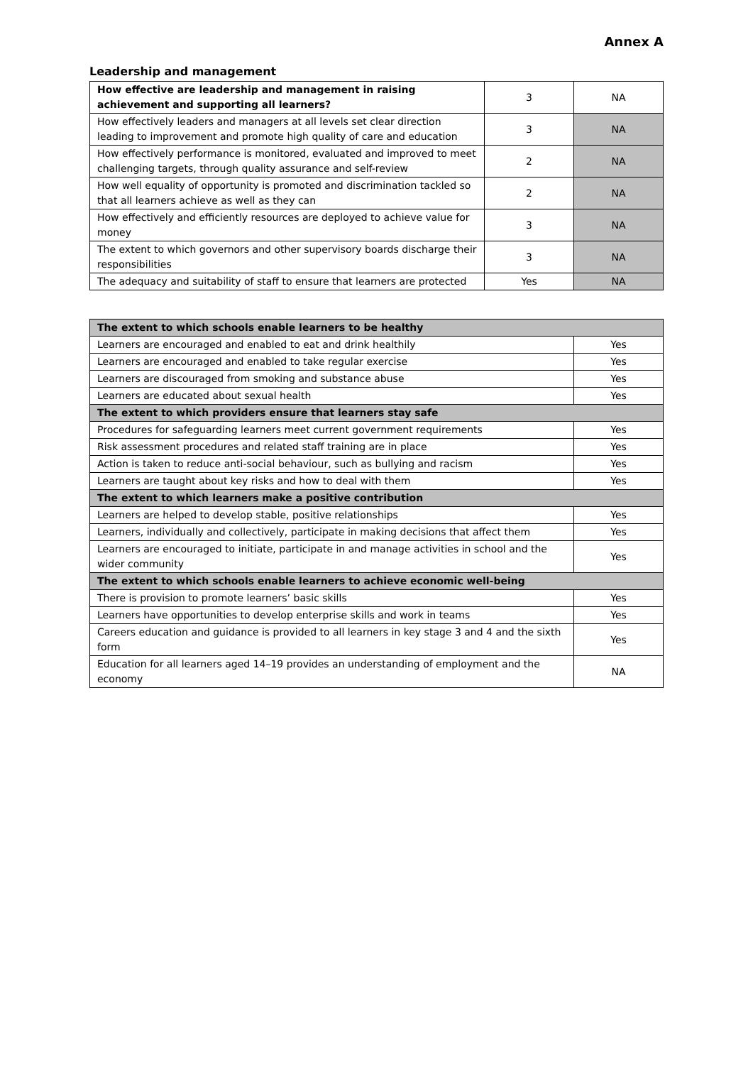Annex A
Leadership and management
| How effective are leadership and management in raising achievement and supporting all learners? | 3 | NA |
| How effectively leaders and managers at all levels set clear direction leading to improvement and promote high quality of care and education | 3 | NA |
| How effectively performance is monitored, evaluated and improved to meet challenging targets, through quality assurance and self-review | 2 | NA |
| How well equality of opportunity is promoted and discrimination tackled so that all learners achieve as well as they can | 2 | NA |
| How effectively and efficiently resources are deployed to achieve value for money | 3 | NA |
| The extent to which governors and other supervisory boards discharge their responsibilities | 3 | NA |
| The adequacy and suitability of staff to ensure that learners are protected | Yes | NA |
| The extent to which schools enable learners to be healthy | |
| Learners are encouraged and enabled to eat and drink healthily | Yes |
| Learners are encouraged and enabled to take regular exercise | Yes |
| Learners are discouraged from smoking and substance abuse | Yes |
| Learners are educated about sexual health | Yes |
| The extent to which providers ensure that learners stay safe | |
| Procedures for safeguarding learners meet current government requirements | Yes |
| Risk assessment procedures and related staff training are in place | Yes |
| Action is taken to reduce anti-social behaviour, such as bullying and racism | Yes |
| Learners are taught about key risks and how to deal with them | Yes |
| The extent to which learners make a positive contribution | |
| Learners are helped to develop stable, positive relationships | Yes |
| Learners, individually and collectively, participate in making decisions that affect them | Yes |
| Learners are encouraged to initiate, participate in and manage activities in school and the wider community | Yes |
| The extent to which schools enable learners to achieve economic well-being | |
| There is provision to promote learners’ basic skills | Yes |
| Learners have opportunities to develop enterprise skills and work in teams | Yes |
| Careers education and guidance is provided to all learners in key stage 3 and 4 and the sixth form | Yes |
| Education for all learners aged 14–19 provides an understanding of employment and the economy | NA |